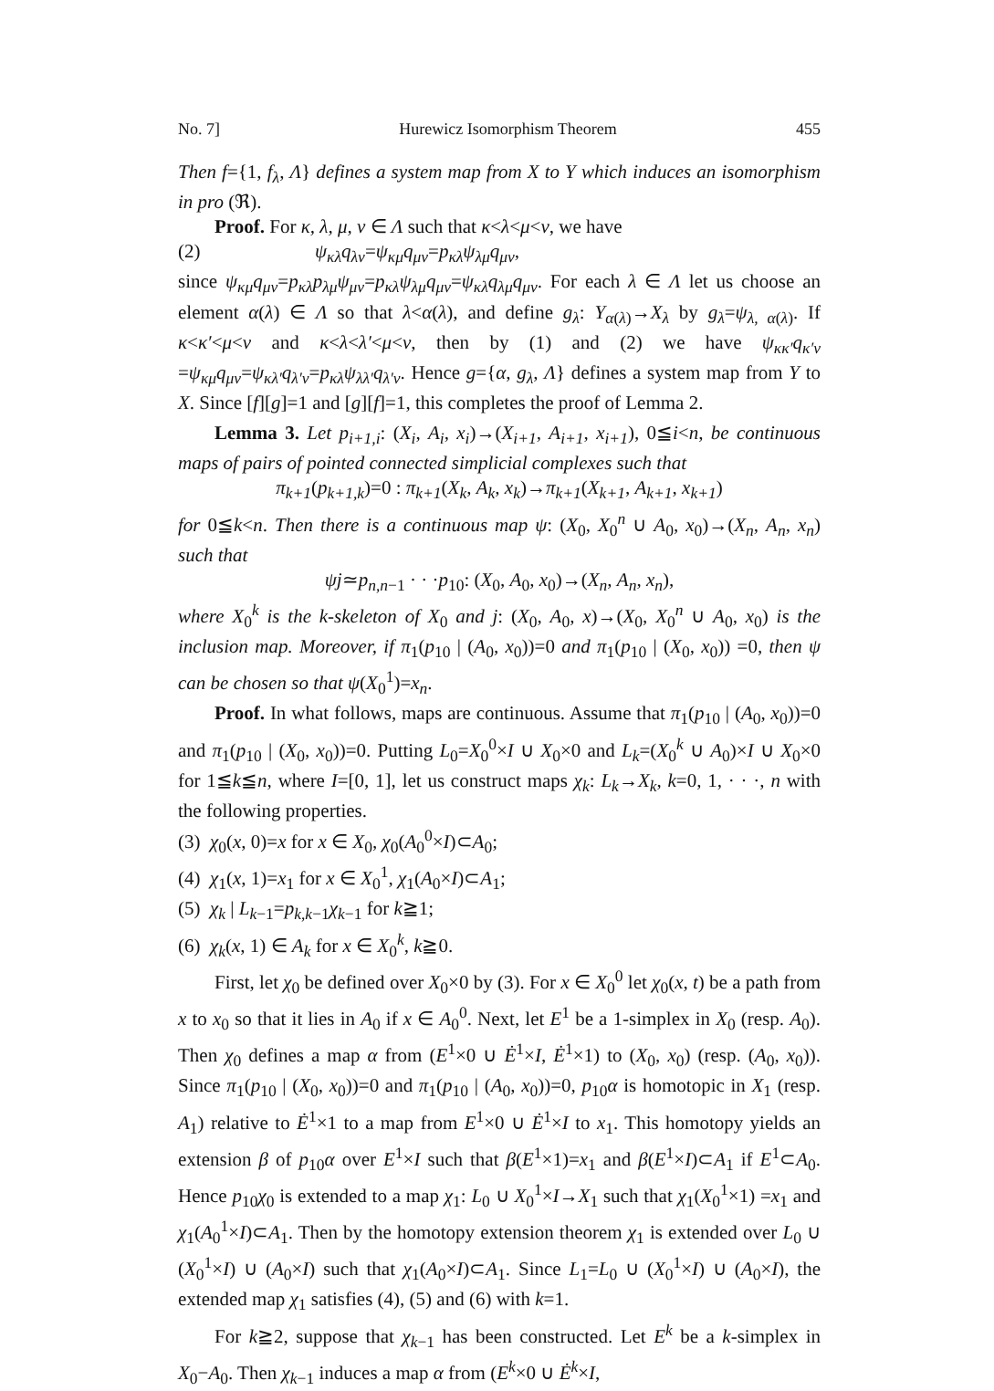No. 7] Hurewicz Isomorphism Theorem 455
Then f={1, f<sub>λ</sub>, Λ} defines a system map from X to Y which induces an isomorphism in pro (ℜ).
Proof. For κ, λ, μ, ν ∈ Λ such that κ<λ<μ<ν, we have
(2) ψ<sub>κλ</sub>q<sub>λν</sub>=ψ<sub>κμ</sub>q<sub>μν</sub>=p<sub>κλ</sub>ψ<sub>λμ</sub>q<sub>μν</sub>,
since ψ<sub>κμ</sub>q<sub>μν</sub>=p<sub>κλ</sub>p<sub>λμ</sub>ψ<sub>μν</sub>=p<sub>κλ</sub>ψ<sub>λμ</sub>q<sub>μν</sub>=ψ<sub>κλ</sub>q<sub>λμ</sub>q<sub>μν</sub>. For each λ ∈ Λ let us choose an element α(λ) ∈ Λ so that λ<α(λ), and define g<sub>λ</sub>: Y<sub>α(λ)</sub>→X<sub>λ</sub> by g<sub>λ</sub>=ψ<sub>λ, α(λ)</sub>. If κ<κ′<μ<ν and κ<λ<λ′<μ<ν, then by (1) and (2) we have ψ<sub>κκ′</sub>q<sub>κ′ν</sub> =ψ<sub>κμ</sub>q<sub>μν</sub>=ψ<sub>κλ′</sub>q<sub>λ′ν</sub>=p<sub>κλ</sub>ψ<sub>λλ′</sub>q<sub>λ′ν</sub>. Hence g={α, g<sub>λ</sub>, Λ} defines a system map from Y to X. Since [f][g]=1 and [g][f]=1, this completes the proof of Lemma 2.
Lemma 3. Let p<sub>i+1,i</sub>: (X<sub>i</sub>, A<sub>i</sub>, x<sub>i</sub>)→(X<sub>i+1</sub>, A<sub>i+1</sub>, x<sub>i+1</sub>), 0≦i<n, be continuous maps of pairs of pointed connected simplicial complexes such that
π<sub>k+1</sub>(p<sub>k+1,k</sub>)=0 : π<sub>k+1</sub>(X<sub>k</sub>, A<sub>k</sub>, x<sub>k</sub>)→π<sub>k+1</sub>(X<sub>k+1</sub>, A<sub>k+1</sub>, x<sub>k+1</sub>)
for 0≦k<n. Then there is a continuous map ψ: (X<sub>0</sub>, X<sub>0</sub><sup>n</sup> ∪ A<sub>0</sub>, x<sub>0</sub>)→(X<sub>n</sub>, A<sub>n</sub>, x<sub>n</sub>) such that
ψj≃p<sub>n,n−1</sub> · · ·p<sub>10</sub>: (X<sub>0</sub>, A<sub>0</sub>, x<sub>0</sub>)→(X<sub>n</sub>, A<sub>n</sub>, x<sub>n</sub>),
where X<sub>0</sub><sup>k</sup> is the k-skeleton of X<sub>0</sub> and j: (X<sub>0</sub>, A<sub>0</sub>, x)→(X<sub>0</sub>, X<sub>0</sub><sup>n</sup> ∪ A<sub>0</sub>, x<sub>0</sub>) is the inclusion map. Moreover, if π<sub>1</sub>(p<sub>10</sub> | (A<sub>0</sub>, x<sub>0</sub>))=0 and π<sub>1</sub>(p<sub>10</sub> | (X<sub>0</sub>, x<sub>0</sub>)) =0, then ψ can be chosen so that ψ(X<sub>0</sub><sup>1</sup>)=x<sub>n</sub>.
Proof. In what follows, maps are continuous. Assume that π<sub>1</sub>(p<sub>10</sub> | (A<sub>0</sub>, x<sub>0</sub>))=0 and π<sub>1</sub>(p<sub>10</sub> | (X<sub>0</sub>, x<sub>0</sub>))=0. Putting L<sub>0</sub>=X<sub>0</sub><sup>0</sup>×I ∪ X<sub>0</sub>×0 and L<sub>k</sub>=(X<sub>0</sub><sup>k</sup> ∪ A<sub>0</sub>)×I ∪ X<sub>0</sub>×0 for 1≦k≦n, where I=[0, 1], let us construct maps χ<sub>k</sub>: L<sub>k</sub>→X<sub>k</sub>, k=0, 1, · · ·, n with the following properties.
(3) χ<sub>0</sub>(x, 0)=x for x ∈ X<sub>0</sub>, χ<sub>0</sub>(A<sub>0</sub><sup>0</sup>×I)⊂A<sub>0</sub>;
(4) χ<sub>1</sub>(x, 1)=x<sub>1</sub> for x ∈ X<sub>0</sub><sup>1</sup>, χ<sub>1</sub>(A<sub>0</sub>×I)⊂A<sub>1</sub>;
(5) χ<sub>k</sub> | L<sub>k−1</sub>=p<sub>k,k−1</sub>χ<sub>k−1</sub> for k≧1;
(6) χ<sub>k</sub>(x, 1) ∈ A<sub>k</sub> for x ∈ X<sub>0</sub><sup>k</sup>, k≧0.
First, let χ<sub>0</sub> be defined over X<sub>0</sub>×0 by (3). For x ∈ X<sub>0</sub><sup>0</sup> let χ<sub>0</sub>(x, t) be a path from x to x<sub>0</sub> so that it lies in A<sub>0</sub> if x ∈ A<sub>0</sub><sup>0</sup>. Next, let E<sup>1</sup> be a 1-simplex in X<sub>0</sub> (resp. A<sub>0</sub>). Then χ<sub>0</sub> defines a map α from (E<sup>1</sup>×0 ∪ Ė<sup>1</sup>×I, Ė<sup>1</sup>×1) to (X<sub>0</sub>, x<sub>0</sub>) (resp. (A<sub>0</sub>, x<sub>0</sub>)). Since π<sub>1</sub>(p<sub>10</sub> | (X<sub>0</sub>, x<sub>0</sub>))=0 and π<sub>1</sub>(p<sub>10</sub> | (A<sub>0</sub>, x<sub>0</sub>))=0, p<sub>10</sub>α is homotopic in X<sub>1</sub> (resp. A<sub>1</sub>) relative to Ė<sup>1</sup>×1 to a map from E<sup>1</sup>×0 ∪ Ė<sup>1</sup>×I to x<sub>1</sub>. This homotopy yields an extension β of p<sub>10</sub>α over E<sup>1</sup>×I such that β(E<sup>1</sup>×1)=x<sub>1</sub> and β(E<sup>1</sup>×I)⊂A<sub>1</sub> if E<sup>1</sup>⊂A<sub>0</sub>. Hence p<sub>10</sub>χ<sub>0</sub> is extended to a map χ<sub>1</sub>: L<sub>0</sub> ∪ X<sub>0</sub><sup>1</sup>×I→X<sub>1</sub> such that χ<sub>1</sub>(X<sub>0</sub><sup>1</sup>×1) =x<sub>1</sub> and χ<sub>1</sub>(A<sub>0</sub><sup>1</sup>×I)⊂A<sub>1</sub>. Then by the homotopy extension theorem χ<sub>1</sub> is extended over L<sub>0</sub> ∪ (X<sub>0</sub><sup>1</sup>×I) ∪ (A<sub>0</sub>×I) such that χ<sub>1</sub>(A<sub>0</sub>×I)⊂A<sub>1</sub>. Since L<sub>1</sub>=L<sub>0</sub> ∪ (X<sub>0</sub><sup>1</sup>×I) ∪ (A<sub>0</sub>×I), the extended map χ<sub>1</sub> satisfies (4), (5) and (6) with k=1.
For k≧2, suppose that χ<sub>k−1</sub> has been constructed. Let E<sup>k</sup> be a k-simplex in X<sub>0</sub>−A<sub>0</sub>. Then χ<sub>k−1</sub> induces a map α from (E<sup>k</sup>×0 ∪ Ė<sup>k</sup>×I,